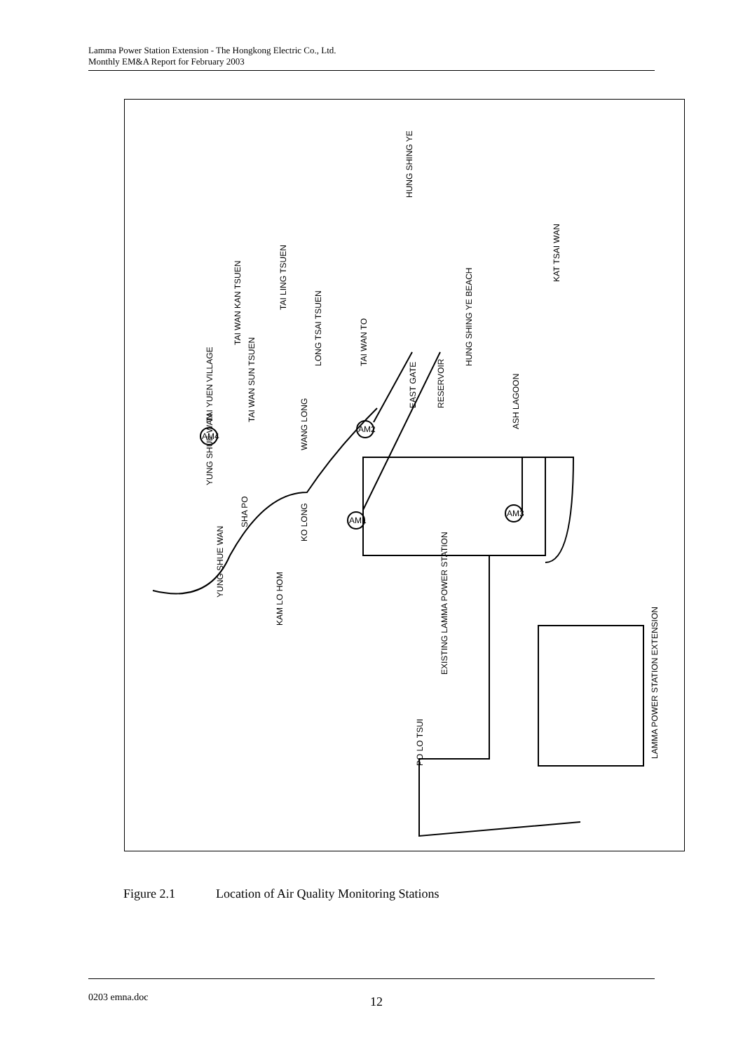Lamma Power Station Extension - The Hongkong Electric Co., Ltd.
Monthly EM&A Report for February 2003
EAST GATE
RESERVOIR
ASH LAGOON
HUNG SHING YE BEACH
KAT TSAI WAN
HUNG SHING YE
YUNG SHUE WAN
KAM LO HOM
KO LONG
SHA PO
YUNG SHUE WAN
TAI YUEN VILLAGE
TAI WAN SUN TSUEN
WANG LONG
TAI WAN KAN TSUEN
TAI LING TSUEN
LONG TSAI TSUEN
TAI WAN TO
EXISTING LAMMA POWER STATION
PO LO TSUI
LAMMA POWER STATION EXTENSION
AM2
AM1
AM3
AM4
Figure 2.1 Location of Air Quality Monitoring Stations
0203 emna.doc 12